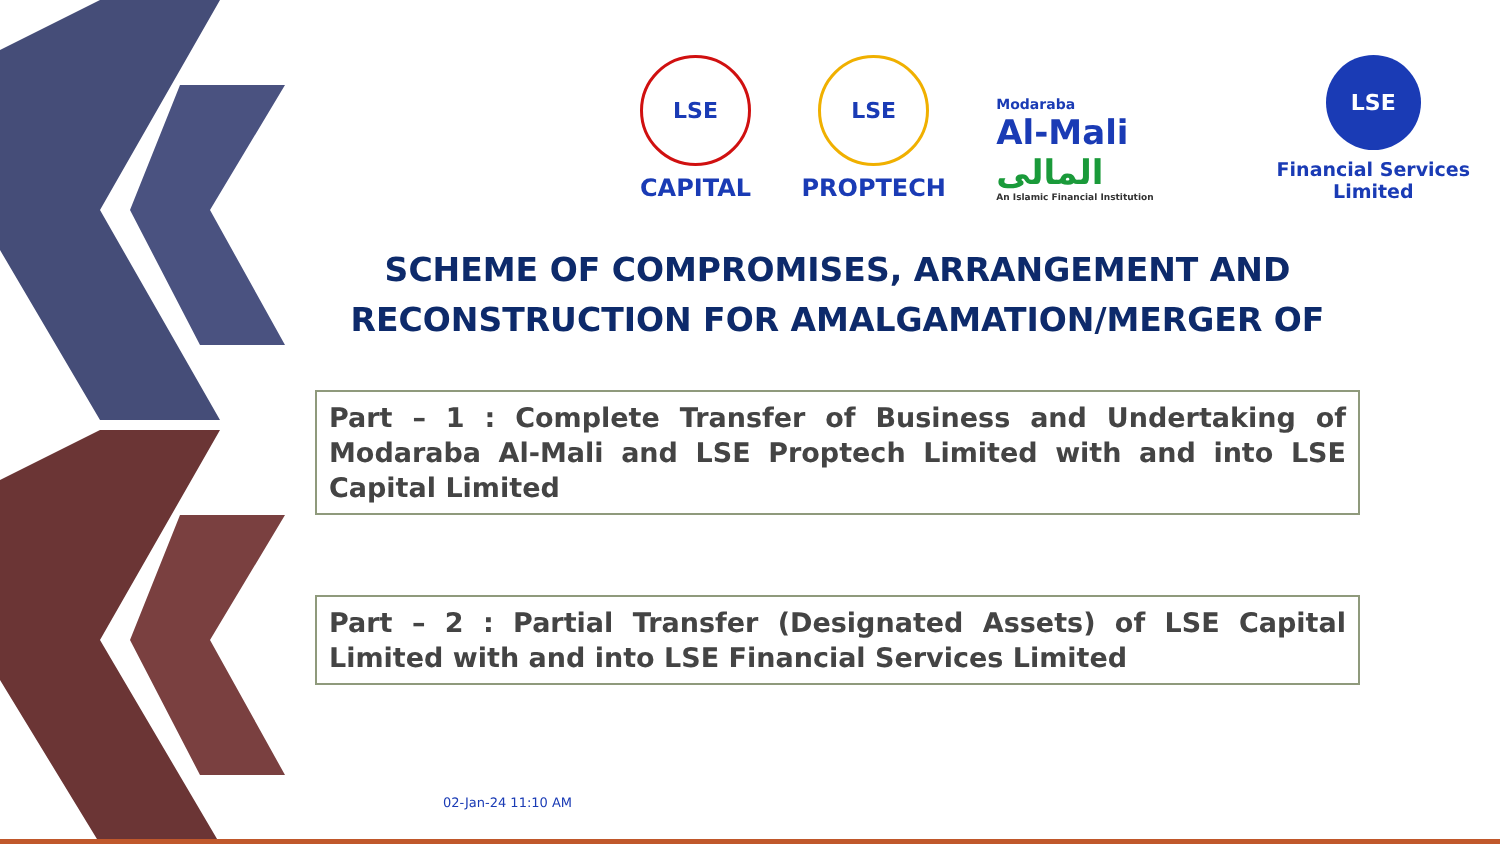LSE
CAPITAL
LSE
PROPTECH
Modaraba
Al-Mali المالی
An Islamic Financial Institution
LSE
Financial Services
Limited
SCHEME OF COMPROMISES, ARRANGEMENT AND RECONSTRUCTION FOR AMALGAMATION/MERGER OF
Part – 1 : Complete Transfer of Business and Undertaking of Modaraba Al-Mali and LSE Proptech Limited with and into LSE Capital Limited
Part – 2 : Partial Transfer (Designated Assets) of LSE Capital Limited with and into LSE Financial Services Limited
02-Jan-24 11:10 AM